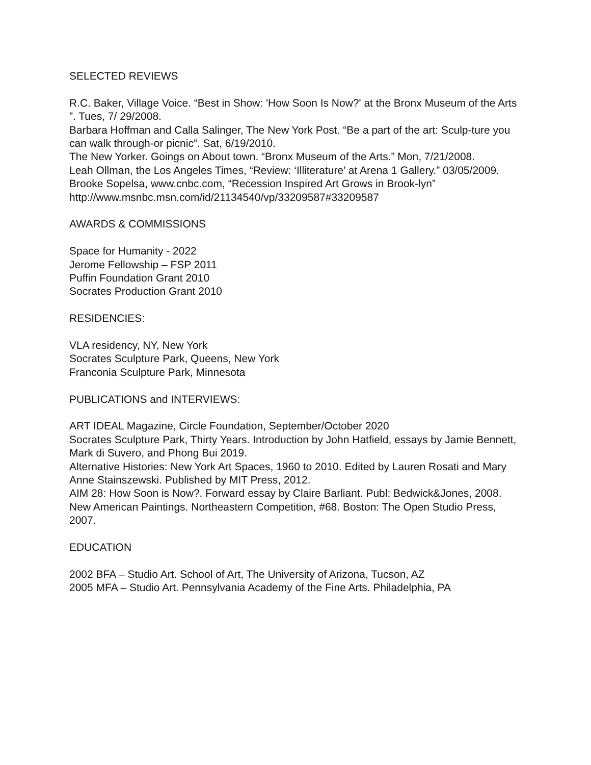SELECTED REVIEWS
R.C. Baker, Village Voice. “Best in Show: 'How Soon Is Now?' at the Bronx Museum of the Arts ”. Tues, 7/ 29/2008.
Barbara Hoffman and Calla Salinger, The New York Post. “Be a part of the art: Sculp-ture you can walk through-or picnic”. Sat, 6/19/2010.
The New Yorker. Goings on About town. “Bronx Museum of the Arts.” Mon, 7/21/2008.
Leah Ollman, the Los Angeles Times, “Review: ‘Illiterature’ at Arena 1 Gallery.” 03/05/2009. Brooke Sopelsa, www.cnbc.com, “Recession Inspired Art Grows in Brook-lyn” http://www.msnbc.msn.com/id/21134540/vp/33209587#33209587
AWARDS & COMMISSIONS
Space for Humanity - 2022
Jerome Fellowship – FSP 2011
Puffin Foundation Grant 2010
Socrates Production Grant 2010
RESIDENCIES:
VLA residency, NY, New York
Socrates Sculpture Park, Queens, New York
Franconia Sculpture Park, Minnesota
PUBLICATIONS and INTERVIEWS:
ART IDEAL Magazine, Circle Foundation, September/October 2020
Socrates Sculpture Park, Thirty Years. Introduction by John Hatfield, essays by Jamie Bennett, Mark di Suvero, and Phong Bui 2019.
Alternative Histories: New York Art Spaces, 1960 to 2010. Edited by Lauren Rosati and Mary Anne Stainszewski. Published by MIT Press, 2012.
AIM 28: How Soon is Now?. Forward essay by Claire Barliant. Publ: Bedwick&Jones, 2008.
New American Paintings. Northeastern Competition, #68. Boston: The Open Studio Press, 2007.
EDUCATION
2002 BFA – Studio Art. School of Art, The University of Arizona, Tucson, AZ
2005 MFA – Studio Art. Pennsylvania Academy of the Fine Arts. Philadelphia, PA